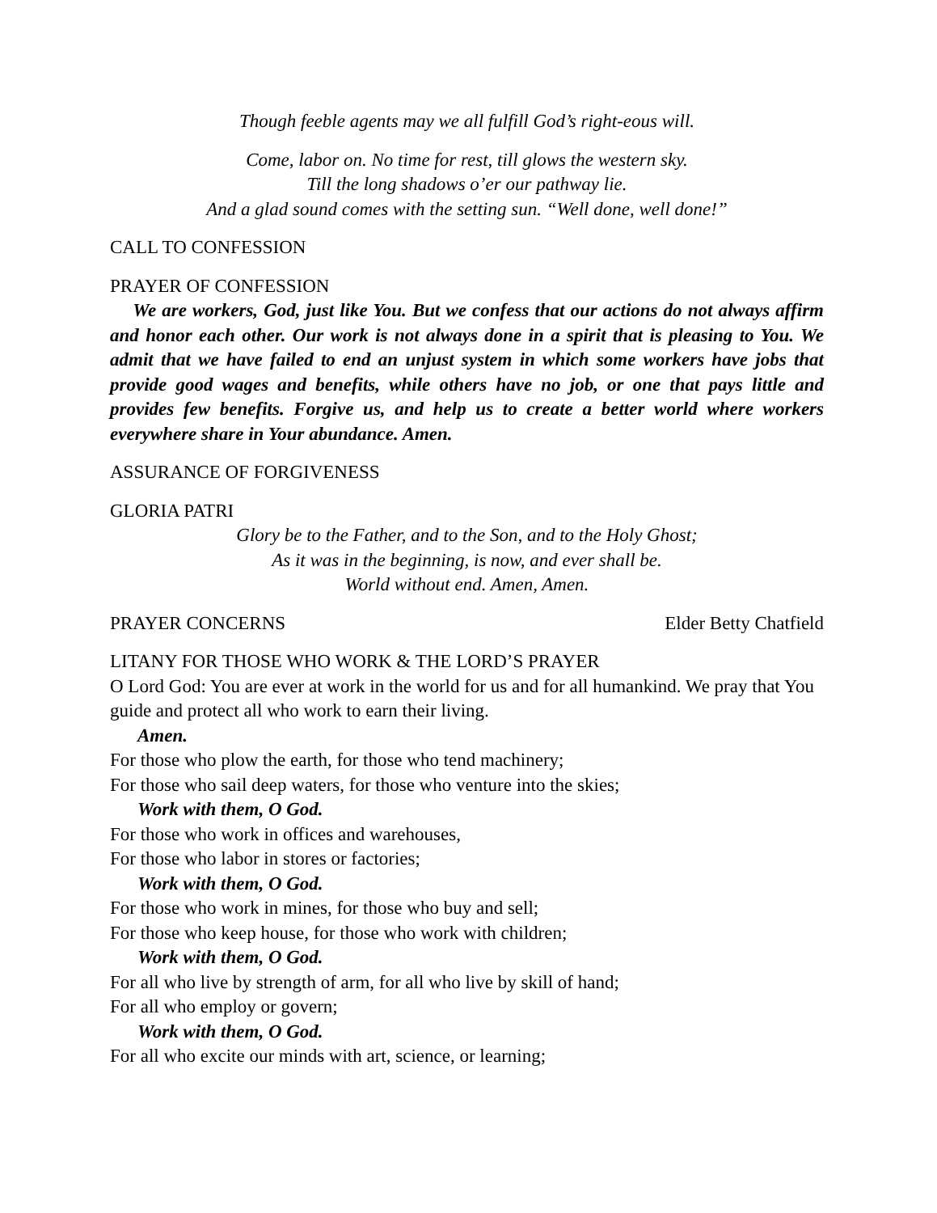Though feeble agents may we all fulfill God’s right-eous will.
Come, labor on. No time for rest, till glows the western sky.
Till the long shadows o’er our pathway lie.
And a glad sound comes with the setting sun. “Well done, well done!”
CALL TO CONFESSION
PRAYER OF CONFESSION
We are workers, God, just like You. But we confess that our actions do not always affirm and honor each other. Our work is not always done in a spirit that is pleasing to You. We admit that we have failed to end an unjust system in which some workers have jobs that provide good wages and benefits, while others have no job, or one that pays little and provides few benefits. Forgive us, and help us to create a better world where workers everywhere share in Your abundance. Amen.
ASSURANCE OF FORGIVENESS
GLORIA PATRI
Glory be to the Father, and to the Son, and to the Holy Ghost;
As it was in the beginning, is now, and ever shall be.
World without end. Amen, Amen.
PRAYER CONCERNS Elder Betty Chatfield
LITANY FOR THOSE WHO WORK & THE LORD’S PRAYER
O Lord God: You are ever at work in the world for us and for all humankind. We pray that You guide and protect all who work to earn their living.
Amen.
For those who plow the earth, for those who tend machinery;
For those who sail deep waters, for those who venture into the skies;
Work with them, O God.
For those who work in offices and warehouses,
For those who labor in stores or factories;
Work with them, O God.
For those who work in mines, for those who buy and sell;
For those who keep house, for those who work with children;
Work with them, O God.
For all who live by strength of arm, for all who live by skill of hand;
For all who employ or govern;
Work with them, O God.
For all who excite our minds with art, science, or learning;